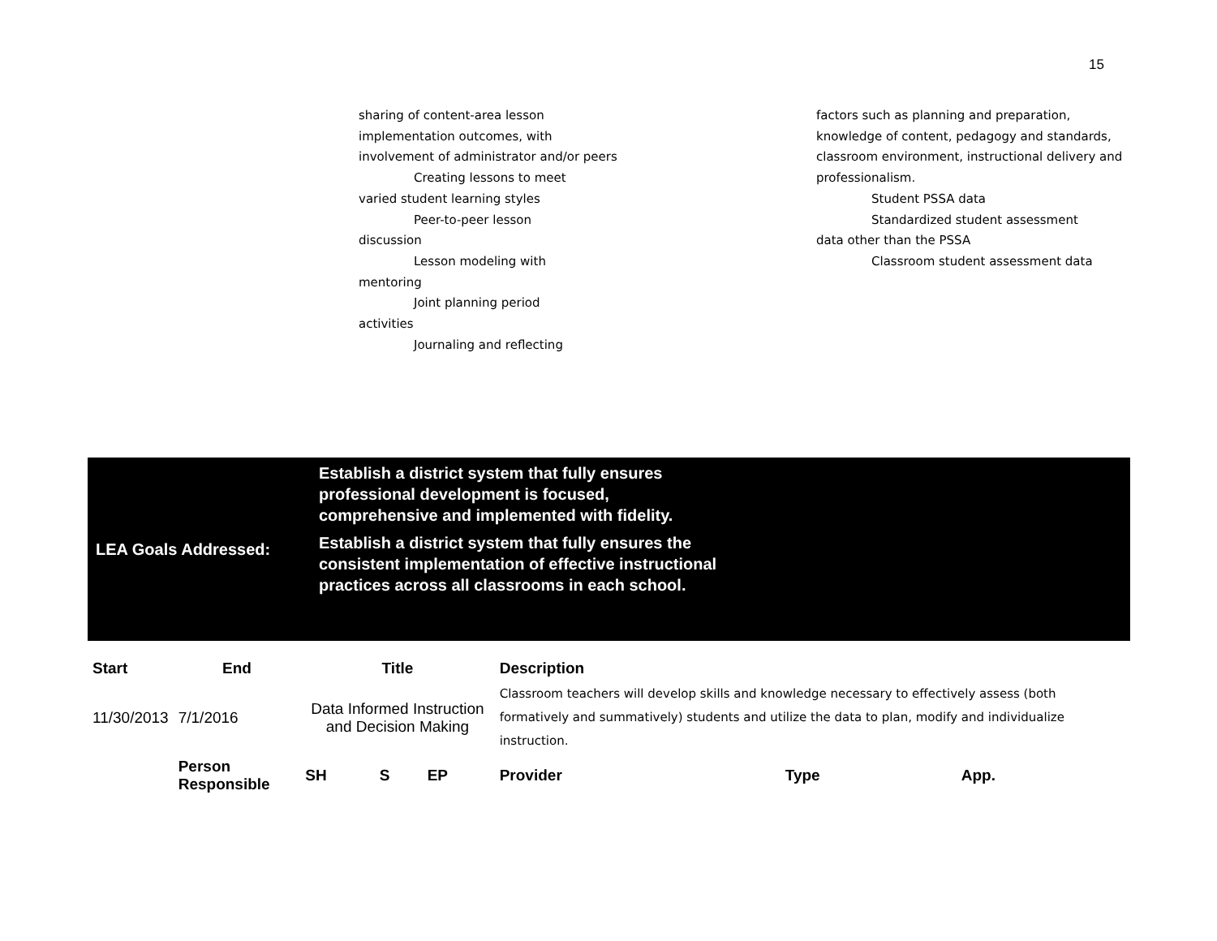15
sharing of content-area lesson implementation outcomes, with involvement of administrator and/or peers
Creating lessons to meet
varied student learning styles
Peer-to-peer lesson
discussion
Lesson modeling with
mentoring
Joint planning period
activities
Journaling and reflecting
factors such as planning and preparation, knowledge of content, pedagogy and standards, classroom environment, instructional delivery and professionalism.
Student PSSA data
Standardized student assessment
data other than the PSSA
Classroom student assessment data
LEA Goals Addressed:
Establish a district system that fully ensures professional development is focused, comprehensive and implemented with fidelity.
Establish a district system that fully ensures the consistent implementation of effective instructional practices across all classrooms in each school.
| Start | End | Title | | | | Description | | |
| --- | --- | --- | --- | --- | --- | --- | --- | --- |
| 11/30/2013 | 7/1/2016 | Data Informed Instruction and Decision Making | | | | Classroom teachers will develop skills and knowledge necessary to effectively assess (both formatively and summatively) students and utilize the data to plan, modify and individualize instruction. | | |
| | Person Responsible | | SH | S | EP | Provider | Type | App. |